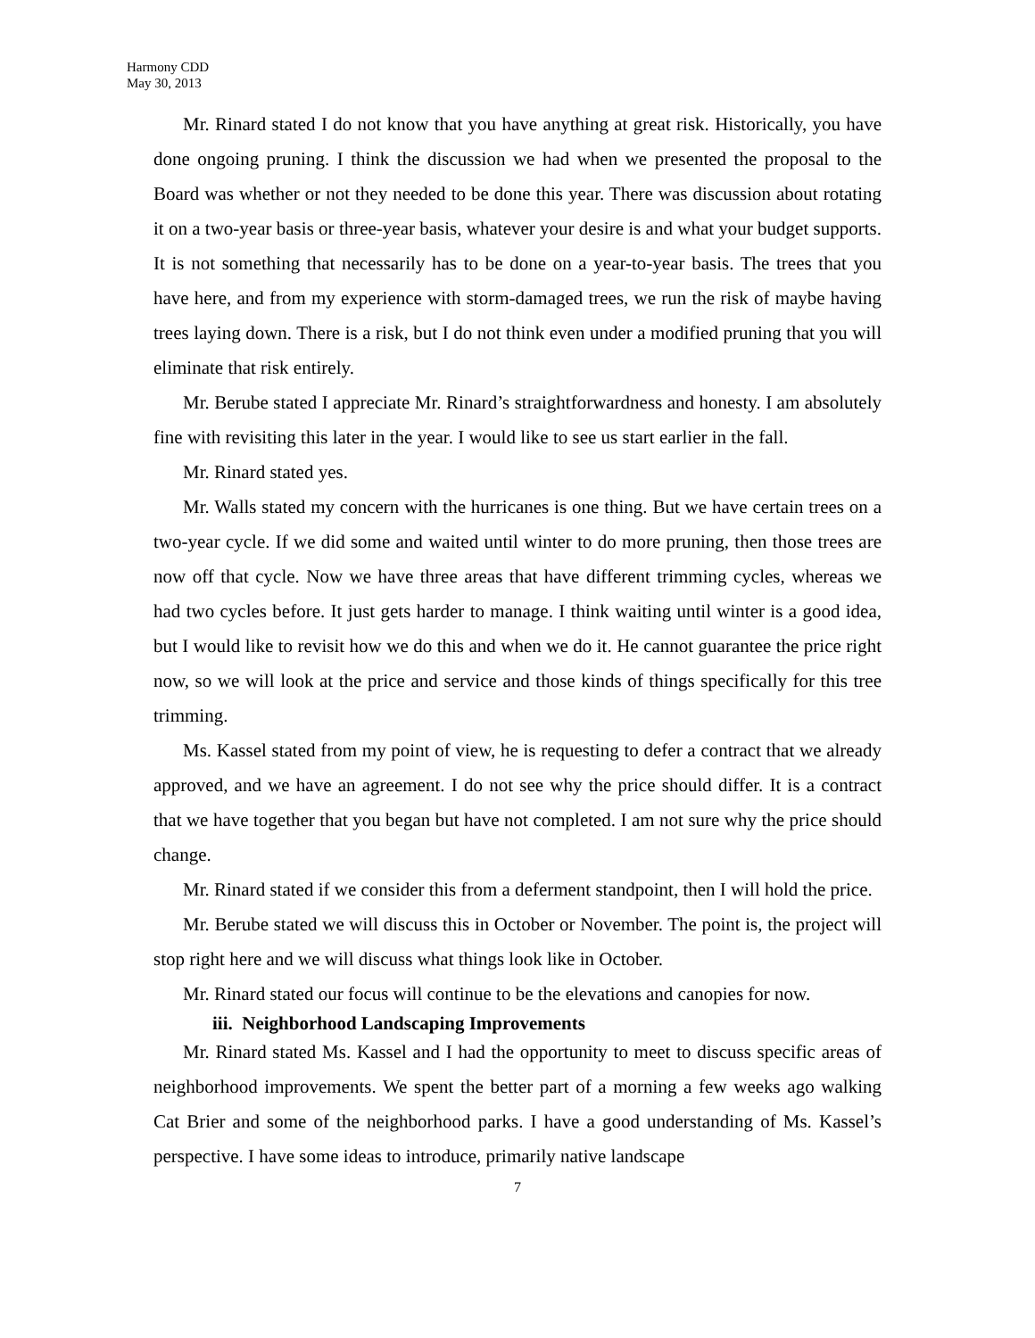Harmony CDD
May 30, 2013
Mr. Rinard stated I do not know that you have anything at great risk. Historically, you have done ongoing pruning. I think the discussion we had when we presented the proposal to the Board was whether or not they needed to be done this year. There was discussion about rotating it on a two-year basis or three-year basis, whatever your desire is and what your budget supports. It is not something that necessarily has to be done on a year-to-year basis. The trees that you have here, and from my experience with storm-damaged trees, we run the risk of maybe having trees laying down. There is a risk, but I do not think even under a modified pruning that you will eliminate that risk entirely.
Mr. Berube stated I appreciate Mr. Rinard’s straightforwardness and honesty. I am absolutely fine with revisiting this later in the year. I would like to see us start earlier in the fall.
Mr. Rinard stated yes.
Mr. Walls stated my concern with the hurricanes is one thing. But we have certain trees on a two-year cycle. If we did some and waited until winter to do more pruning, then those trees are now off that cycle. Now we have three areas that have different trimming cycles, whereas we had two cycles before. It just gets harder to manage. I think waiting until winter is a good idea, but I would like to revisit how we do this and when we do it. He cannot guarantee the price right now, so we will look at the price and service and those kinds of things specifically for this tree trimming.
Ms. Kassel stated from my point of view, he is requesting to defer a contract that we already approved, and we have an agreement. I do not see why the price should differ. It is a contract that we have together that you began but have not completed. I am not sure why the price should change.
Mr. Rinard stated if we consider this from a deferment standpoint, then I will hold the price.
Mr. Berube stated we will discuss this in October or November. The point is, the project will stop right here and we will discuss what things look like in October.
Mr. Rinard stated our focus will continue to be the elevations and canopies for now.
iii. Neighborhood Landscaping Improvements
Mr. Rinard stated Ms. Kassel and I had the opportunity to meet to discuss specific areas of neighborhood improvements. We spent the better part of a morning a few weeks ago walking Cat Brier and some of the neighborhood parks. I have a good understanding of Ms. Kassel’s perspective. I have some ideas to introduce, primarily native landscape
7